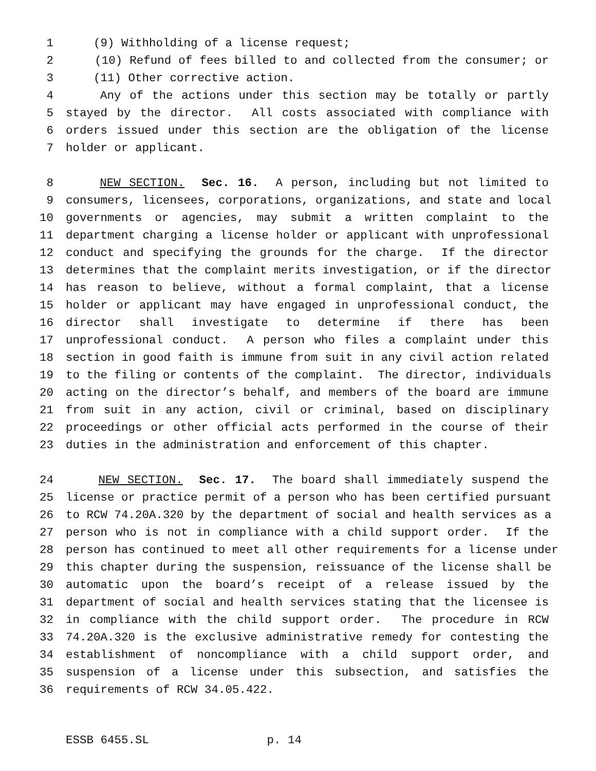1 (9) Withholding of a license request;
2 (10) Refund of fees billed to and collected from the consumer; or
3 (11) Other corrective action.
4 Any of the actions under this section may be totally or partly
5 stayed by the director. All costs associated with compliance with
6 orders issued under this section are the obligation of the license
7 holder or applicant.
8 NEW SECTION. Sec. 16. A person, including but not limited to
9 consumers, licensees, corporations, organizations, and state and local
10 governments or agencies, may submit a written complaint to the
11 department charging a license holder or applicant with unprofessional
12 conduct and specifying the grounds for the charge. If the director
13 determines that the complaint merits investigation, or if the director
14 has reason to believe, without a formal complaint, that a license
15 holder or applicant may have engaged in unprofessional conduct, the
16 director shall investigate to determine if there has been
17 unprofessional conduct. A person who files a complaint under this
18 section in good faith is immune from suit in any civil action related
19 to the filing or contents of the complaint. The director, individuals
20 acting on the director’s behalf, and members of the board are immune
21 from suit in any action, civil or criminal, based on disciplinary
22 proceedings or other official acts performed in the course of their
23 duties in the administration and enforcement of this chapter.
24 NEW SECTION. Sec. 17. The board shall immediately suspend the
25 license or practice permit of a person who has been certified pursuant
26 to RCW 74.20A.320 by the department of social and health services as a
27 person who is not in compliance with a child support order. If the
28 person has continued to meet all other requirements for a license under
29 this chapter during the suspension, reissuance of the license shall be
30 automatic upon the board’s receipt of a release issued by the
31 department of social and health services stating that the licensee is
32 in compliance with the child support order. The procedure in RCW
33 74.20A.320 is the exclusive administrative remedy for contesting the
34 establishment of noncompliance with a child support order, and
35 suspension of a license under this subsection, and satisfies the
36 requirements of RCW 34.05.422.
ESSB 6455.SL p. 14